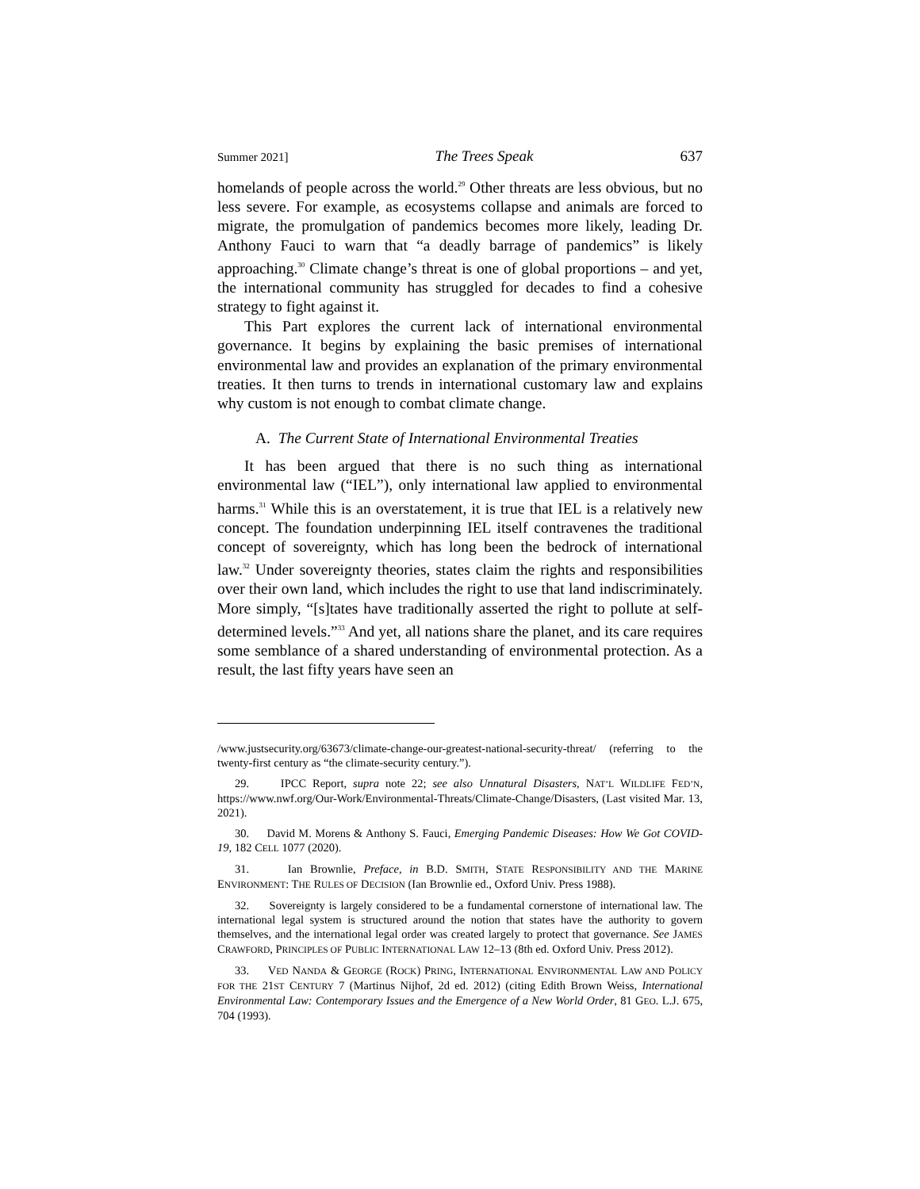Summer 2021] The Trees Speak 637
homelands of people across the world.<sup>29</sup> Other threats are less obvious, but no less severe. For example, as ecosystems collapse and animals are forced to migrate, the promulgation of pandemics becomes more likely, leading Dr. Anthony Fauci to warn that “a deadly barrage of pandemics” is likely approaching.<sup>30</sup> Climate change’s threat is one of global proportions – and yet, the international community has struggled for decades to find a cohesive strategy to fight against it.
This Part explores the current lack of international environmental governance. It begins by explaining the basic premises of international environmental law and provides an explanation of the primary environmental treaties. It then turns to trends in international customary law and explains why custom is not enough to combat climate change.
A. The Current State of International Environmental Treaties
It has been argued that there is no such thing as international environmental law (“IEL”), only international law applied to environmental harms.<sup>31</sup> While this is an overstatement, it is true that IEL is a relatively new concept. The foundation underpinning IEL itself contravenes the traditional concept of sovereignty, which has long been the bedrock of international law.<sup>32</sup> Under sovereignty theories, states claim the rights and responsibilities over their own land, which includes the right to use that land indiscriminately. More simply, “[s]tates have traditionally asserted the right to pollute at self-determined levels.”<sup>33</sup> And yet, all nations share the planet, and its care requires some semblance of a shared understanding of environmental protection. As a result, the last fifty years have seen an
/www.justsecurity.org/63673/climate-change-our-greatest-national-security-threat/ (referring to the twenty-first century as “the climate-security century.”).
29. IPCC Report, supra note 22; see also Unnatural Disasters, NAT’L WILDLIFE FED’N, https://www.nwf.org/Our-Work/Environmental-Threats/Climate-Change/Disasters, (Last visited Mar. 13, 2021).
30. David M. Morens & Anthony S. Fauci, Emerging Pandemic Diseases: How We Got COVID-19, 182 CELL 1077 (2020).
31. Ian Brownlie, Preface, in B.D. SMITH, STATE RESPONSIBILITY AND THE MARINE ENVIRONMENT: THE RULES OF DECISION (Ian Brownlie ed., Oxford Univ. Press 1988).
32. Sovereignty is largely considered to be a fundamental cornerstone of international law. The international legal system is structured around the notion that states have the authority to govern themselves, and the international legal order was created largely to protect that governance. See JAMES CRAWFORD, PRINCIPLES OF PUBLIC INTERNATIONAL LAW 12–13 (8th ed. Oxford Univ. Press 2012).
33. VED NANDA & GEORGE (ROCK) PRING, INTERNATIONAL ENVIRONMENTAL LAW AND POLICY FOR THE 21ST CENTURY 7 (Martinus Nijhof, 2d ed. 2012) (citing Edith Brown Weiss, International Environmental Law: Contemporary Issues and the Emergence of a New World Order, 81 GEO. L.J. 675, 704 (1993).